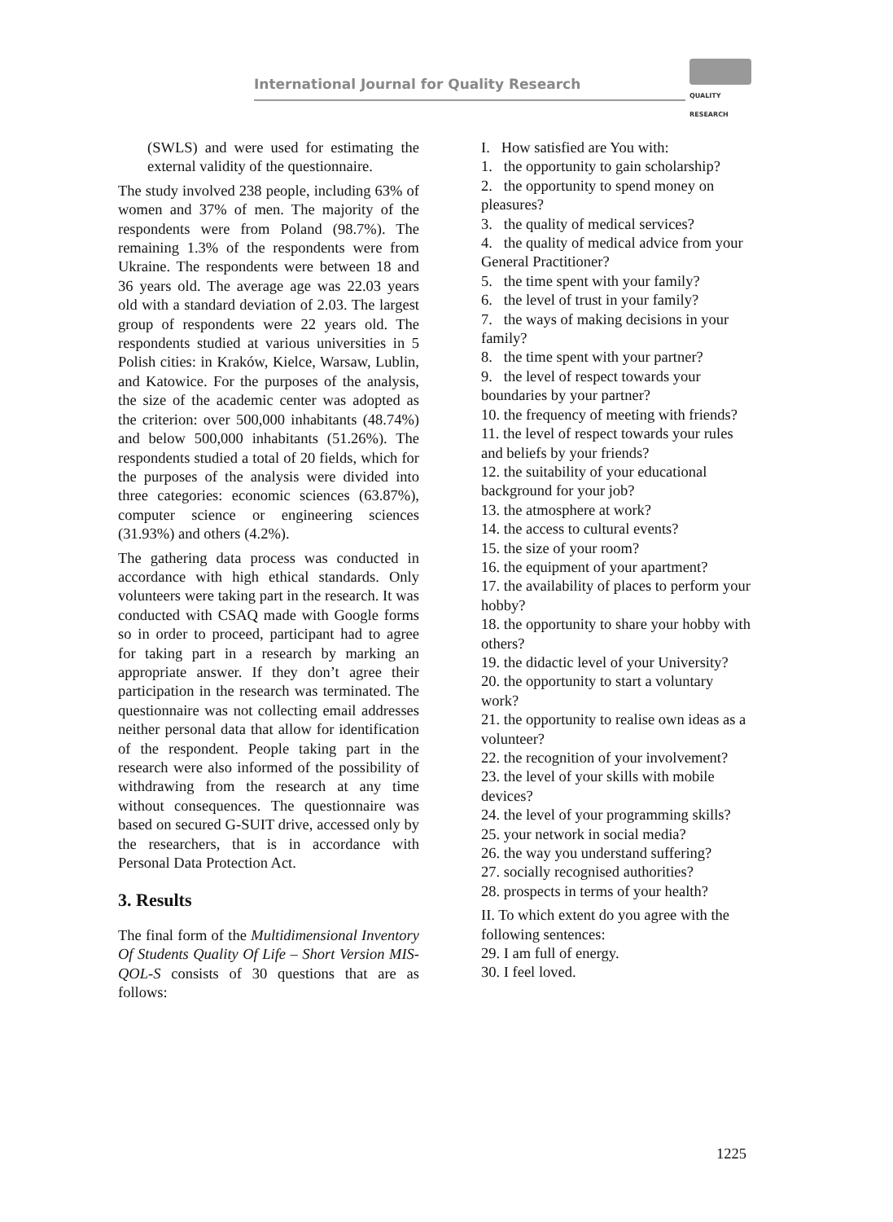International Journal for Quality Research
QUALITY
RESEARCH
(SWLS) and were used for estimating the external validity of the questionnaire.
The study involved 238 people, including 63% of women and 37% of men. The majority of the respondents were from Poland (98.7%). The remaining 1.3% of the respondents were from Ukraine. The respondents were between 18 and 36 years old. The average age was 22.03 years old with a standard deviation of 2.03. The largest group of respondents were 22 years old. The respondents studied at various universities in 5 Polish cities: in Kraków, Kielce, Warsaw, Lublin, and Katowice. For the purposes of the analysis, the size of the academic center was adopted as the criterion: over 500,000 inhabitants (48.74%) and below 500,000 inhabitants (51.26%). The respondents studied a total of 20 fields, which for the purposes of the analysis were divided into three categories: economic sciences (63.87%), computer science or engineering sciences (31.93%) and others (4.2%).
The gathering data process was conducted in accordance with high ethical standards. Only volunteers were taking part in the research. It was conducted with CSAQ made with Google forms so in order to proceed, participant had to agree for taking part in a research by marking an appropriate answer. If they don’t agree their participation in the research was terminated. The questionnaire was not collecting email addresses neither personal data that allow for identification of the respondent. People taking part in the research were also informed of the possibility of withdrawing from the research at any time without consequences. The questionnaire was based on secured G-SUIT drive, accessed only by the researchers, that is in accordance with Personal Data Protection Act.
3. Results
The final form of the Multidimensional Inventory Of Students Quality Of Life – Short Version MIS-QOL-S consists of 30 questions that are as follows:
I. How satisfied are You with:
1. the opportunity to gain scholarship?
2. the opportunity to spend money on pleasures?
3. the quality of medical services?
4. the quality of medical advice from your General Practitioner?
5. the time spent with your family?
6. the level of trust in your family?
7. the ways of making decisions in your family?
8. the time spent with your partner?
9. the level of respect towards your boundaries by your partner?
10. the frequency of meeting with friends?
11. the level of respect towards your rules and beliefs by your friends?
12. the suitability of your educational background for your job?
13. the atmosphere at work?
14. the access to cultural events?
15. the size of your room?
16. the equipment of your apartment?
17. the availability of places to perform your hobby?
18. the opportunity to share your hobby with others?
19. the didactic level of your University?
20. the opportunity to start a voluntary work?
21. the opportunity to realise own ideas as a volunteer?
22. the recognition of your involvement?
23. the level of your skills with mobile devices?
24. the level of your programming skills?
25. your network in social media?
26. the way you understand suffering?
27. socially recognised authorities?
28. prospects in terms of your health?
II. To which extent do you agree with the following sentences:
29. I am full of energy.
30. I feel loved.
1225